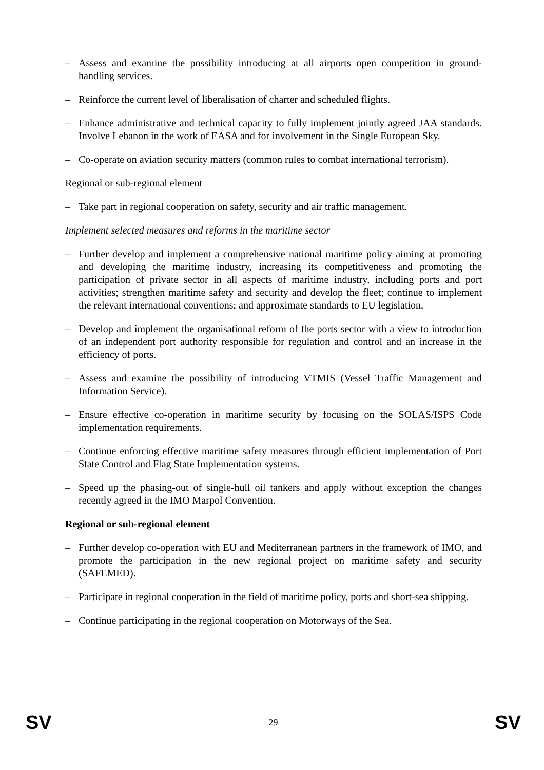– Assess and examine the possibility introducing at all airports open competition in ground-handling services.
– Reinforce the current level of liberalisation of charter and scheduled flights.
– Enhance administrative and technical capacity to fully implement jointly agreed JAA standards. Involve Lebanon in the work of EASA and for involvement in the Single European Sky.
– Co-operate on aviation security matters (common rules to combat international terrorism).
Regional or sub-regional element
– Take part in regional cooperation on safety, security and air traffic management.
Implement selected measures and reforms in the maritime sector
– Further develop and implement a comprehensive national maritime policy aiming at promoting and developing the maritime industry, increasing its competitiveness and promoting the participation of private sector in all aspects of maritime industry, including ports and port activities; strengthen maritime safety and security and develop the fleet; continue to implement the relevant international conventions; and approximate standards to EU legislation.
– Develop and implement the organisational reform of the ports sector with a view to introduction of an independent port authority responsible for regulation and control and an increase in the efficiency of ports.
– Assess and examine the possibility of introducing VTMIS (Vessel Traffic Management and Information Service).
– Ensure effective co-operation in maritime security by focusing on the SOLAS/ISPS Code implementation requirements.
– Continue enforcing effective maritime safety measures through efficient implementation of Port State Control and Flag State Implementation systems.
– Speed up the phasing-out of single-hull oil tankers and apply without exception the changes recently agreed in the IMO Marpol Convention.
Regional or sub-regional element
– Further develop co-operation with EU and Mediterranean partners in the framework of IMO, and promote the participation in the new regional project on maritime safety and security (SAFEMED).
– Participate in regional cooperation in the field of maritime policy, ports and short-sea shipping.
– Continue participating in the regional cooperation on Motorways of the Sea.
SV 29 SV